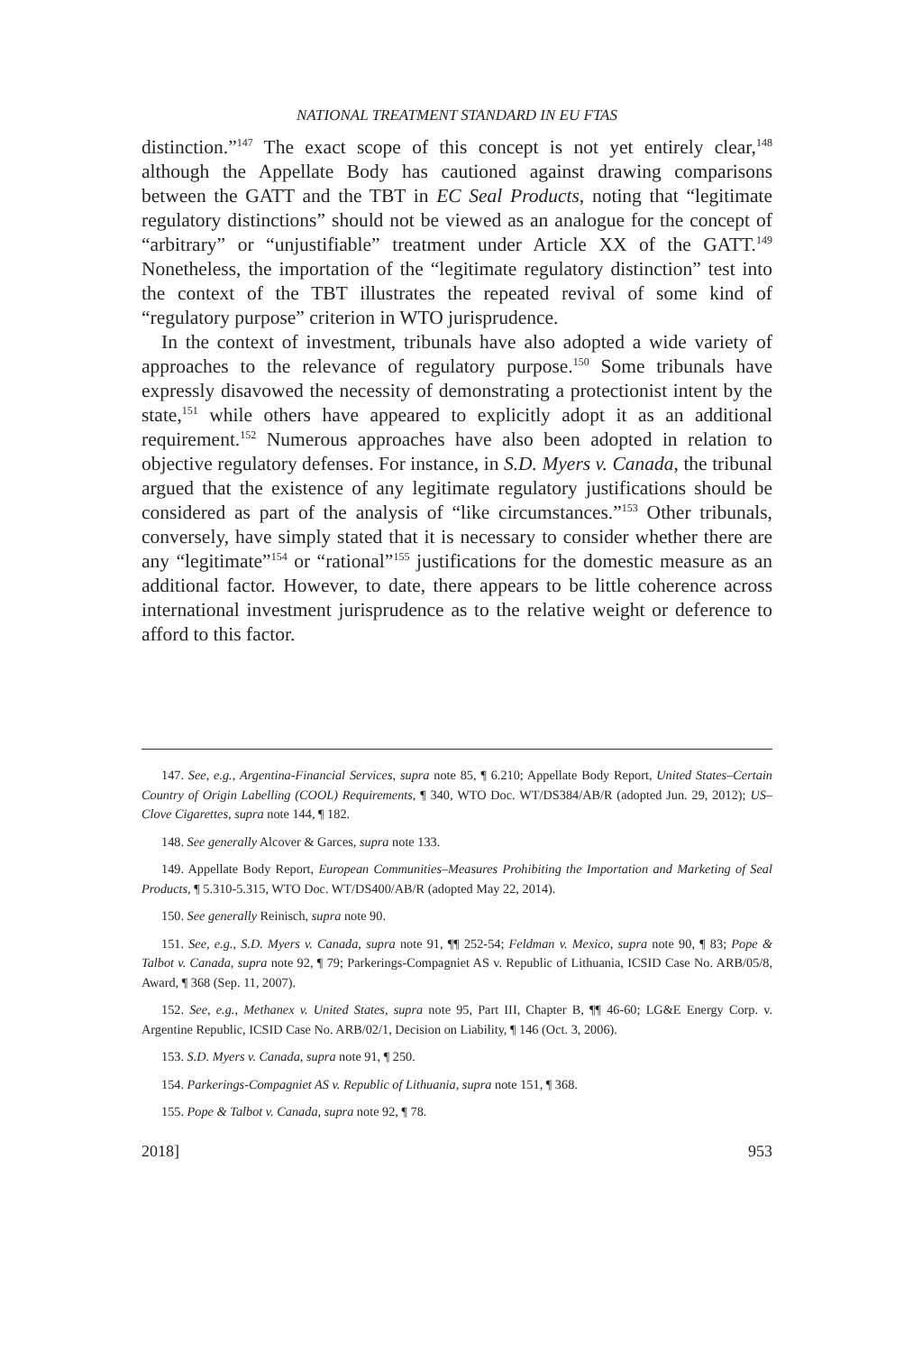NATIONAL TREATMENT STANDARD IN EU FTAS
distinction.”<sup>147</sup> The exact scope of this concept is not yet entirely clear,<sup>148</sup> although the Appellate Body has cautioned against drawing comparisons between the GATT and the TBT in EC Seal Products, noting that “legitimate regulatory distinctions” should not be viewed as an analogue for the concept of “arbitrary” or “unjustifiable” treatment under Article XX of the GATT.<sup>149</sup> Nonetheless, the importation of the “legitimate regulatory distinction” test into the context of the TBT illustrates the repeated revival of some kind of “regulatory purpose” criterion in WTO jurisprudence.
In the context of investment, tribunals have also adopted a wide variety of approaches to the relevance of regulatory purpose.<sup>150</sup> Some tribunals have expressly disavowed the necessity of demonstrating a protectionist intent by the state,<sup>151</sup> while others have appeared to explicitly adopt it as an additional requirement.<sup>152</sup> Numerous approaches have also been adopted in relation to objective regulatory defenses. For instance, in S.D. Myers v. Canada, the tribunal argued that the existence of any legitimate regulatory justifications should be considered as part of the analysis of “like circumstances.”<sup>153</sup> Other tribunals, conversely, have simply stated that it is necessary to consider whether there are any “legitimate”<sup>154</sup> or “rational”<sup>155</sup> justifications for the domestic measure as an additional factor. However, to date, there appears to be little coherence across international investment jurisprudence as to the relative weight or deference to afford to this factor.
147. See, e.g., Argentina-Financial Services, supra note 85, ¶ 6.210; Appellate Body Report, United States–Certain Country of Origin Labelling (COOL) Requirements, ¶ 340, WTO Doc. WT/DS384/AB/R (adopted Jun. 29, 2012); US–Clove Cigarettes, supra note 144, ¶ 182.
148. See generally Alcover & Garces, supra note 133.
149. Appellate Body Report, European Communities–Measures Prohibiting the Importation and Marketing of Seal Products, ¶ 5.310-5.315, WTO Doc. WT/DS400/AB/R (adopted May 22, 2014).
150. See generally Reinisch, supra note 90.
151. See, e.g., S.D. Myers v. Canada, supra note 91, ¶¶ 252-54; Feldman v. Mexico, supra note 90, ¶ 83; Pope & Talbot v. Canada, supra note 92, ¶ 79; Parkerings-Compagniet AS v. Republic of Lithuania, ICSID Case No. ARB/05/8, Award, ¶ 368 (Sep. 11, 2007).
152. See, e.g., Methanex v. United States, supra note 95, Part III, Chapter B, ¶¶ 46-60; LG&E Energy Corp. v. Argentine Republic, ICSID Case No. ARB/02/1, Decision on Liability, ¶ 146 (Oct. 3, 2006).
153. S.D. Myers v. Canada, supra note 91, ¶ 250.
154. Parkerings-Compagniet AS v. Republic of Lithuania, supra note 151, ¶ 368.
155. Pope & Talbot v. Canada, supra note 92, ¶ 78.
2018] 953